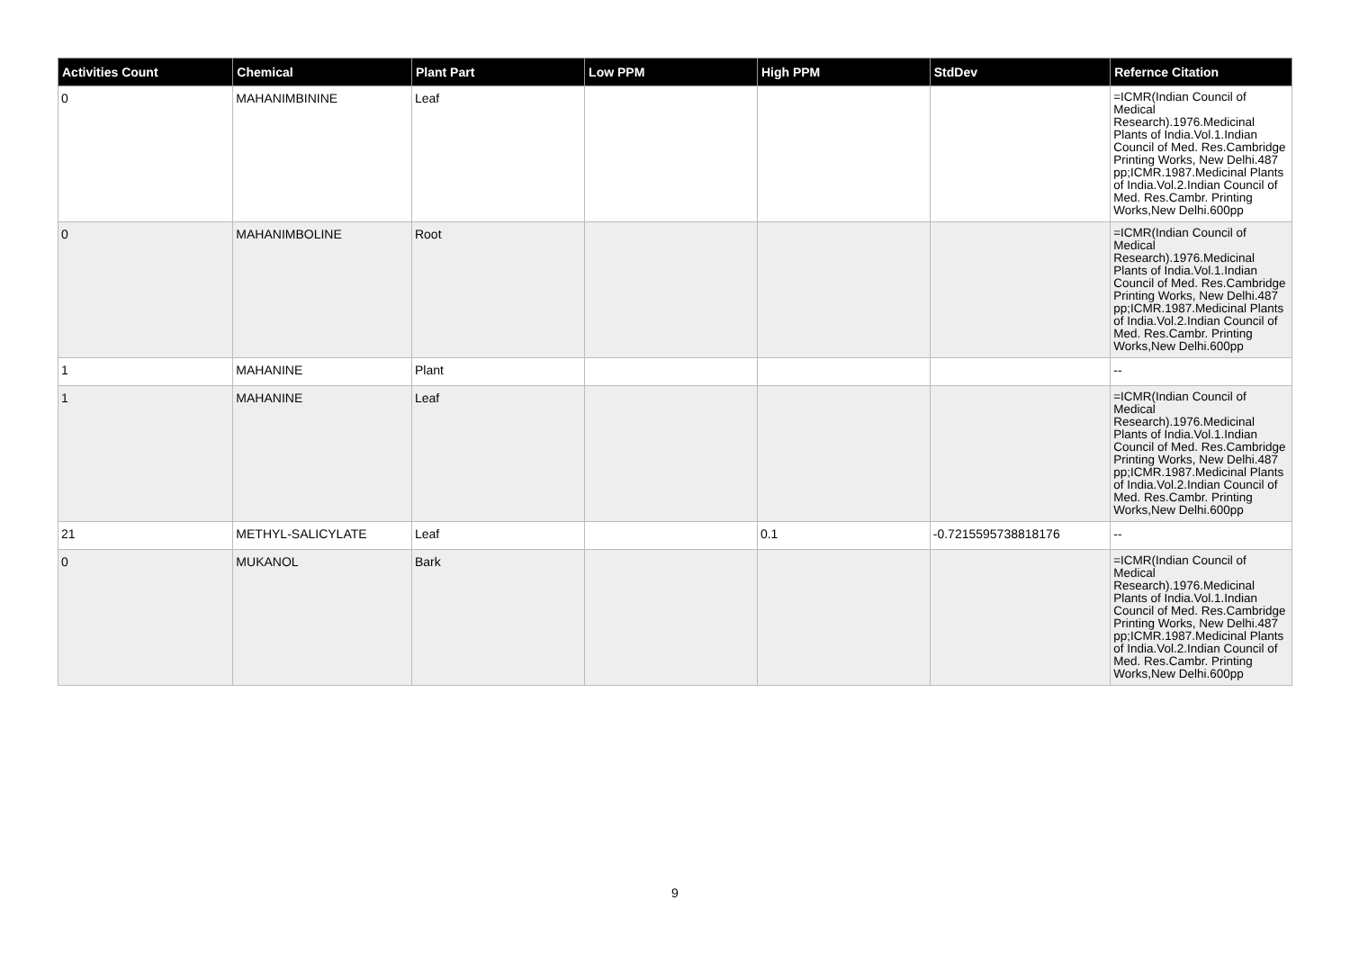| Activities Count | Chemical | Plant Part | Low PPM | High PPM | StdDev | Refernce Citation |
| --- | --- | --- | --- | --- | --- | --- |
| 0 | MAHANIMBININE | Leaf | | | | =ICMR(Indian Council of Medical Research).1976.Medicinal Plants of India.Vol.1.Indian Council of Med. Res.Cambridge Printing Works, New Delhi.487 pp;ICMR.1987.Medicinal Plants of India.Vol.2.Indian Council of Med. Res.Cambr. Printing Works,New Delhi.600pp |
| 0 | MAHANIMBOLINE | Root | | | | =ICMR(Indian Council of Medical Research).1976.Medicinal Plants of India.Vol.1.Indian Council of Med. Res.Cambridge Printing Works, New Delhi.487 pp;ICMR.1987.Medicinal Plants of India.Vol.2.Indian Council of Med. Res.Cambr. Printing Works,New Delhi.600pp |
| 1 | MAHANINE | Plant | | | | -- |
| 1 | MAHANINE | Leaf | | | | =ICMR(Indian Council of Medical Research).1976.Medicinal Plants of India.Vol.1.Indian Council of Med. Res.Cambridge Printing Works, New Delhi.487 pp;ICMR.1987.Medicinal Plants of India.Vol.2.Indian Council of Med. Res.Cambr. Printing Works,New Delhi.600pp |
| 21 | METHYL-SALICYLATE | Leaf | | 0.1 | -0.7215595738818176 | -- |
| 0 | MUKANOL | Bark | | | | =ICMR(Indian Council of Medical Research).1976.Medicinal Plants of India.Vol.1.Indian Council of Med. Res.Cambridge Printing Works, New Delhi.487 pp;ICMR.1987.Medicinal Plants of India.Vol.2.Indian Council of Med. Res.Cambr. Printing Works,New Delhi.600pp |
9